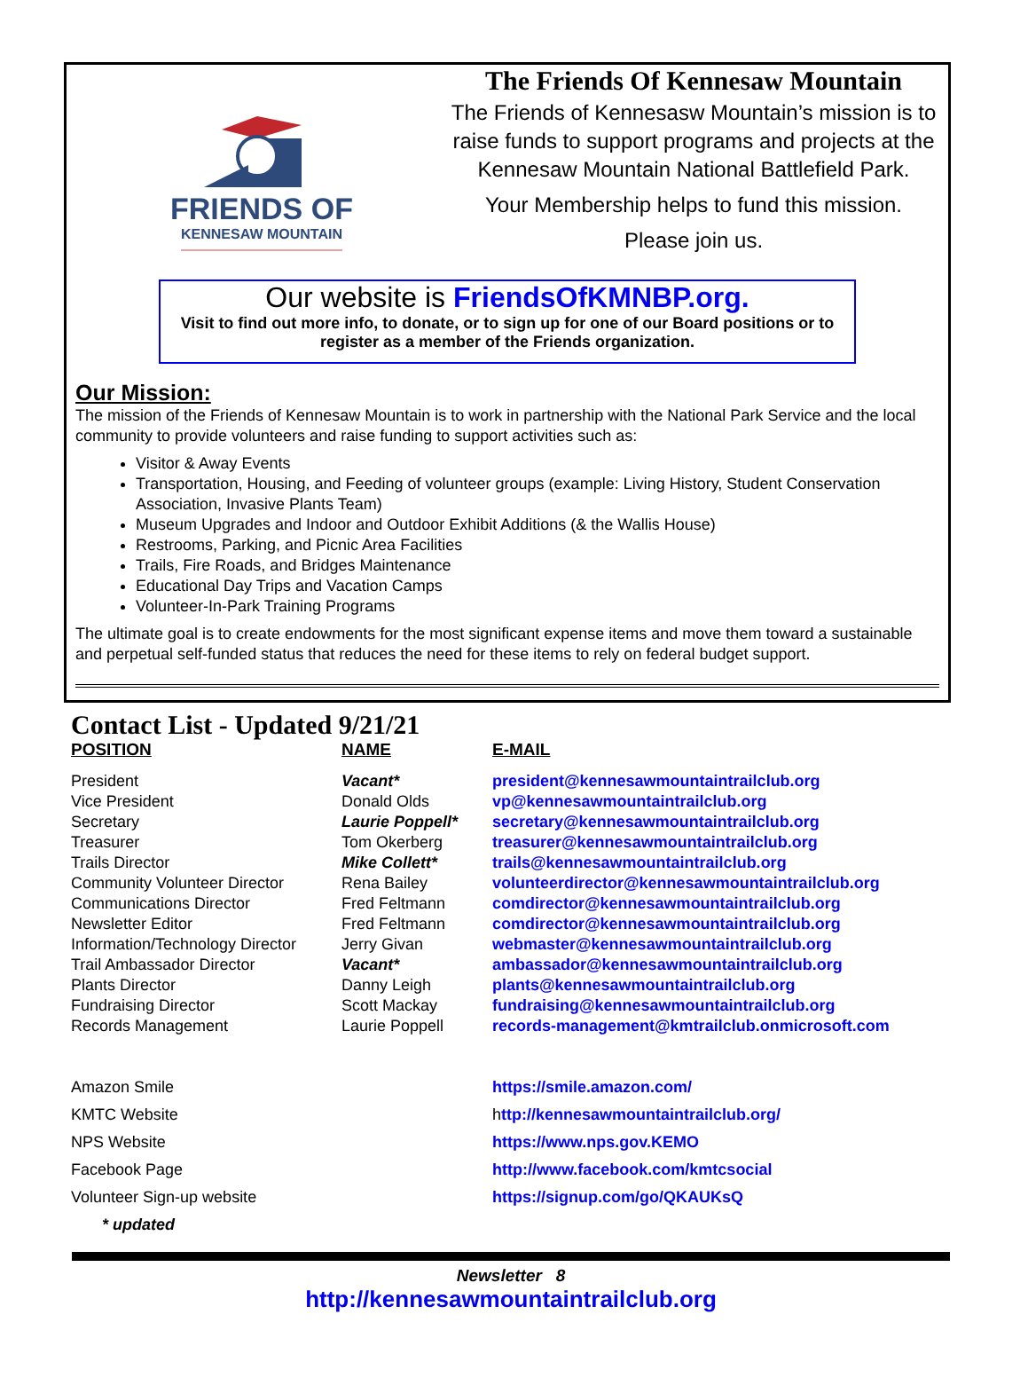FRIENDS OF
KENNESAW MOUNTAIN
The Friends Of Kennesaw Mountain
The Friends of Kennesasw Mountain’s mission is to raise funds to support programs and projects at the Kennesaw Mountain National Battlefield Park.
Your Membership helps to fund this mission.
Please join us.
Our website is FriendsOfKMNBP.org.
Visit to find out more info, to donate, or to sign up for one of our Board positions or to register as a member of the Friends organization.
Our Mission:
The mission of the Friends of Kennesaw Mountain is to work in partnership with the National Park Service and the local community to provide volunteers and raise funding to support activities such as:
Visitor & Away Events
Transportation, Housing, and Feeding of volunteer groups (example: Living History, Student Conservation Association, Invasive Plants Team)
Museum Upgrades and Indoor and Outdoor Exhibit Additions (& the Wallis House)
Restrooms, Parking, and Picnic Area Facilities
Trails, Fire Roads, and Bridges Maintenance
Educational Day Trips and Vacation Camps
Volunteer-In-Park Training Programs
The ultimate goal is to create endowments for the most significant expense items and move them toward a sustainable and perpetual self-funded status that reduces the need for these items to rely on federal budget support.
Contact List - Updated 9/21/21
| POSITION | NAME | E-MAIL |
| --- | --- | --- |
| President | Vacant* | president@kennesawmountaintrailclub.org |
| Vice President | Donald Olds | vp@kennesawmountaintrailclub.org |
| Secretary | Laurie Poppell* | secretary@kennesawmountaintrailclub.org |
| Treasurer | Tom Okerberg | treasurer@kennesawmountaintrailclub.org |
| Trails Director | Mike Collett* | trails@kennesawmountaintrailclub.org |
| Community Volunteer Director | Rena Bailey | volunteerdirector@kennesawmountaintrailclub.org |
| Communications Director | Fred Feltmann | comdirector@kennesawmountaintrailclub.org |
| Newsletter Editor | Fred Feltmann | comdirector@kennesawmountaintrailclub.org |
| Information/Technology Director | Jerry Givan | webmaster@kennesawmountaintrailclub.org |
| Trail Ambassador Director | Vacant* | ambassador@kennesawmountaintrailclub.org |
| Plants Director | Danny Leigh | plants@kennesawmountaintrailclub.org |
| Fundraising Director | Scott Mackay | fundraising@kennesawmountaintrailclub.org |
| Records Management | Laurie Poppell | records-management@kmtrailclub.onmicrosoft.com |
| Amazon Smile | | https://smile.amazon.com/ |
| KMTC Website | | h ttp://kennesawmountaintrailclub.org/ |
| NPS Website | | https://www.nps.gov.KEMO |
| Facebook Page | | http://www.facebook.com/kmtcsocial |
| Volunteer Sign-up website | | https://signup.com/go/QKAUKsQ |
* updated
Newsletter 8
http://kennesawmountaintrailclub.org